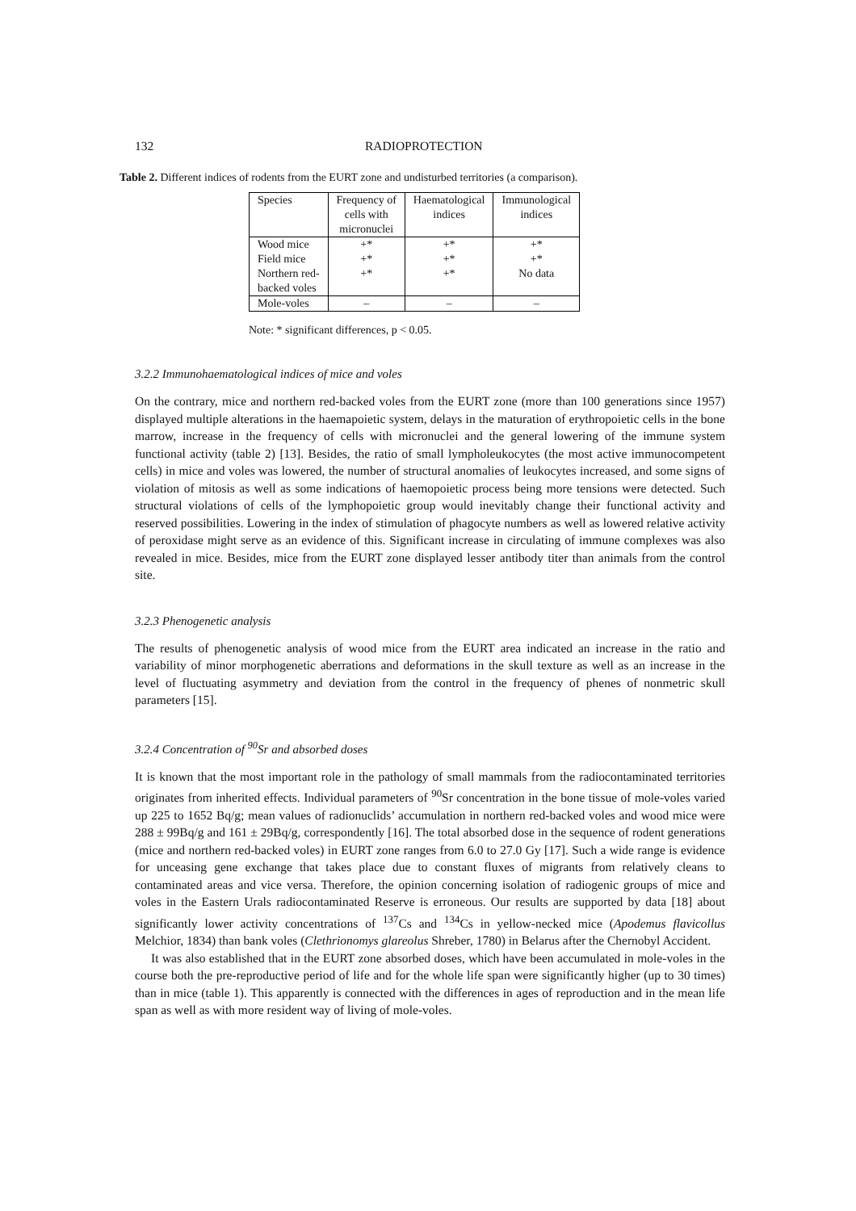132 RADIOPROTECTION
Table 2. Different indices of rodents from the EURT zone and undisturbed territories (a comparison).
| Species | Frequency of cells with micronuclei | Haematological indices | Immunological indices |
| --- | --- | --- | --- |
| Wood mice | +* | +* | +* |
| Field mice | +* | +* | +* |
| Northern red- backed voles | +* | +* | No data |
| Mole-voles | – | – | – |
Note: * significant differences, p < 0.05.
3.2.2 Immunohaematological indices of mice and voles
On the contrary, mice and northern red-backed voles from the EURT zone (more than 100 generations since 1957) displayed multiple alterations in the haemapoietic system, delays in the maturation of erythropoietic cells in the bone marrow, increase in the frequency of cells with micronuclei and the general lowering of the immune system functional activity (table 2) [13]. Besides, the ratio of small lympholeukocytes (the most active immunocompetent cells) in mice and voles was lowered, the number of structural anomalies of leukocytes increased, and some signs of violation of mitosis as well as some indications of haemopoietic process being more tensions were detected. Such structural violations of cells of the lymphopoietic group would inevitably change their functional activity and reserved possibilities. Lowering in the index of stimulation of phagocyte numbers as well as lowered relative activity of peroxidase might serve as an evidence of this. Significant increase in circulating of immune complexes was also revealed in mice. Besides, mice from the EURT zone displayed lesser antibody titer than animals from the control site.
3.2.3 Phenogenetic analysis
The results of phenogenetic analysis of wood mice from the EURT area indicated an increase in the ratio and variability of minor morphogenetic aberrations and deformations in the skull texture as well as an increase in the level of fluctuating asymmetry and deviation from the control in the frequency of phenes of nonmetric skull parameters [15].
3.2.4 Concentration of <sup>90</sup>Sr and absorbed doses
It is known that the most important role in the pathology of small mammals from the radiocontaminated territories originates from inherited effects. Individual parameters of <sup>90</sup>Sr concentration in the bone tissue of mole-voles varied up 225 to 1652 Bq/g; mean values of radionuclids’ accumulation in northern red-backed voles and wood mice were 288 ± 99Bq/g and 161 ± 29Bq/g, correspondently [16]. The total absorbed dose in the sequence of rodent generations (mice and northern red-backed voles) in EURT zone ranges from 6.0 to 27.0 Gy [17]. Such a wide range is evidence for unceasing gene exchange that takes place due to constant fluxes of migrants from relatively cleans to contaminated areas and vice versa. Therefore, the opinion concerning isolation of radiogenic groups of mice and voles in the Eastern Urals radiocontaminated Reserve is erroneous. Our results are supported by data [18] about significantly lower activity concentrations of <sup>137</sup>Cs and <sup>134</sup>Cs in yellow-necked mice (Apodemus flavicollus Melchior, 1834) than bank voles (Clethrionomys glareolus Shreber, 1780) in Belarus after the Chernobyl Accident.
It was also established that in the EURT zone absorbed doses, which have been accumulated in mole-voles in the course both the pre-reproductive period of life and for the whole life span were significantly higher (up to 30 times) than in mice (table 1). This apparently is connected with the differences in ages of reproduction and in the mean life span as well as with more resident way of living of mole-voles.